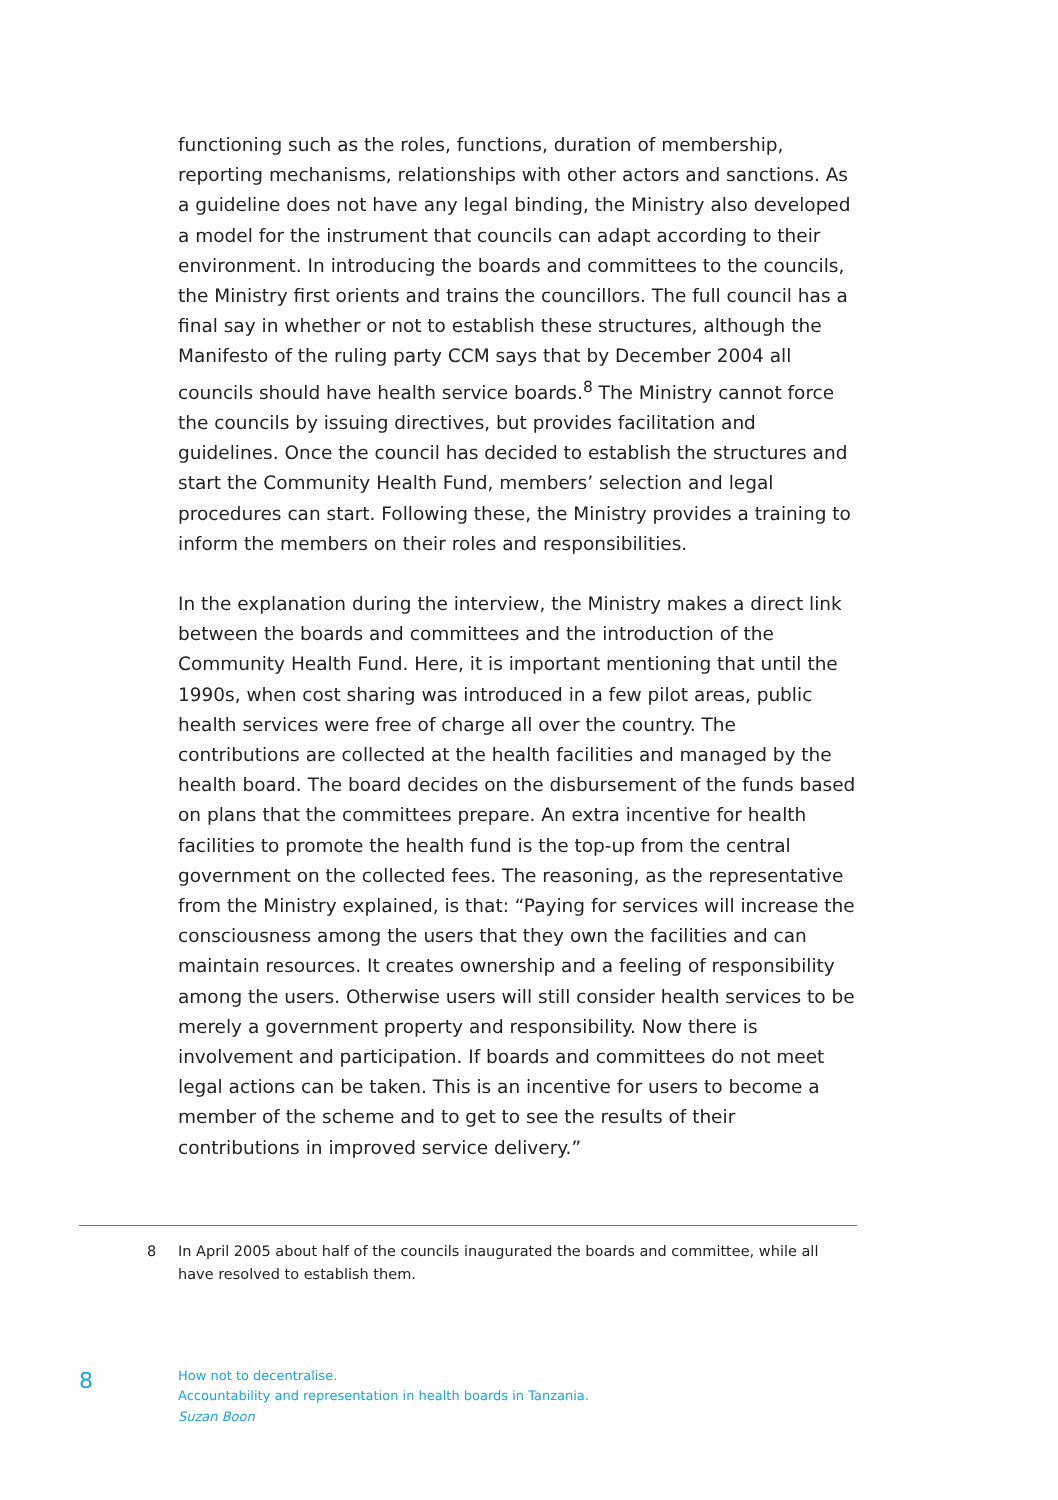functioning such as the roles, functions, duration of membership, reporting mechanisms, relationships with other actors and sanctions. As a guideline does not have any legal binding, the Ministry also developed a model for the instrument that councils can adapt according to their environment. In introducing the boards and committees to the councils, the Ministry first orients and trains the councillors. The full council has a final say in whether or not to establish these structures, although the Manifesto of the ruling party CCM says that by December 2004 all councils should have health service boards.<sup>8</sup> The Ministry cannot force the councils by issuing directives, but provides facilitation and guidelines. Once the council has decided to establish the structures and start the Community Health Fund, members’ selection and legal procedures can start. Following these, the Ministry provides a training to inform the members on their roles and responsibilities.
In the explanation during the interview, the Ministry makes a direct link between the boards and committees and the introduction of the Community Health Fund. Here, it is important mentioning that until the 1990s, when cost sharing was introduced in a few pilot areas, public health services were free of charge all over the country. The contributions are collected at the health facilities and managed by the health board. The board decides on the disbursement of the funds based on plans that the committees prepare. An extra incentive for health facilities to promote the health fund is the top-up from the central government on the collected fees. The reasoning, as the representative from the Ministry explained, is that: “Paying for services will increase the consciousness among the users that they own the facilities and can maintain resources. It creates ownership and a feeling of responsibility among the users. Otherwise users will still consider health services to be merely a government property and responsibility. Now there is involvement and participation. If boards and committees do not meet legal actions can be taken. This is an incentive for users to become a member of the scheme and to get to see the results of their contributions in improved service delivery.”
8 In April 2005 about half of the councils inaugurated the boards and committee, while all have resolved to establish them.
8
How not to decentralise.
Accountability and representation in health boards in Tanzania.
Suzan Boon